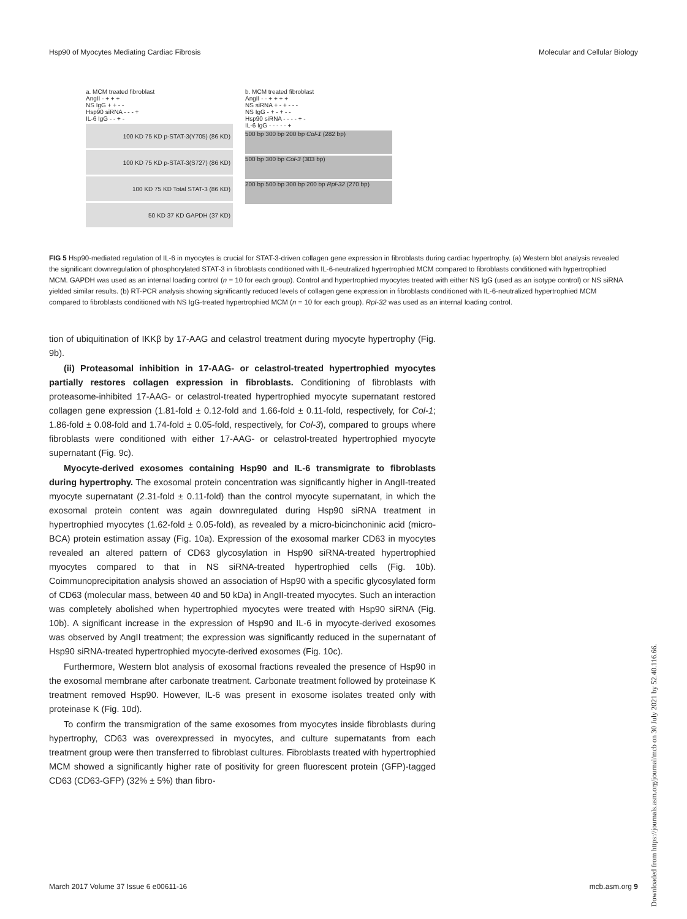Hsp90 of Myocytes Mediating Cardiac Fibrosis Molecular and Cellular Biology
a. MCM treated fibroblast
AngII - + + +
NS IgG + + - -
Hsp90 siRNA - - - +
IL-6 IgG - - + -
100 KD 75 KD p-STAT-3(Y705) (86 KD)
100 KD 75 KD p-STAT-3(S727) (86 KD)
100 KD 75 KD Total STAT-3 (86 KD)
50 KD 37 KD GAPDH (37 KD)
b. MCM treated fibroblast
AngII - - + + + +
NS siRNA + - + - - -
NS IgG - + - + - -
Hsp90 siRNA - - - - + -
IL-6 IgG - - - - - +
500 bp 300 bp 200 bp Col-1 (282 bp)
500 bp 300 bp Col-3 (303 bp)
200 bp 500 bp 300 bp 200 bp Rpl-32 (270 bp)
FIG 5 Hsp90-mediated regulation of IL-6 in myocytes is crucial for STAT-3-driven collagen gene expression in fibroblasts during cardiac hypertrophy. (a) Western blot analysis revealed the significant downregulation of phosphorylated STAT-3 in fibroblasts conditioned with IL-6-neutralized hypertrophied MCM compared to fibroblasts conditioned with hypertrophied MCM. GAPDH was used as an internal loading control (n = 10 for each group). Control and hypertrophied myocytes treated with either NS IgG (used as an isotype control) or NS siRNA yielded similar results. (b) RT-PCR analysis showing significantly reduced levels of collagen gene expression in fibroblasts conditioned with IL-6-neutralized hypertrophied MCM compared to fibroblasts conditioned with NS IgG-treated hypertrophied MCM (n = 10 for each group). Rpl-32 was used as an internal loading control.
tion of ubiquitination of IKKβ by 17-AAG and celastrol treatment during myocyte hypertrophy (Fig. 9b).
(ii) Proteasomal inhibition in 17-AAG- or celastrol-treated hypertrophied myocytes partially restores collagen expression in fibroblasts. Conditioning of fibroblasts with proteasome-inhibited 17-AAG- or celastrol-treated hypertrophied myocyte supernatant restored collagen gene expression (1.81-fold ± 0.12-fold and 1.66-fold ± 0.11-fold, respectively, for Col-1; 1.86-fold ± 0.08-fold and 1.74-fold ± 0.05-fold, respectively, for Col-3), compared to groups where fibroblasts were conditioned with either 17-AAG- or celastrol-treated hypertrophied myocyte supernatant (Fig. 9c).
Myocyte-derived exosomes containing Hsp90 and IL-6 transmigrate to fibroblasts during hypertrophy. The exosomal protein concentration was significantly higher in AngII-treated myocyte supernatant (2.31-fold ± 0.11-fold) than the control myocyte supernatant, in which the exosomal protein content was again downregulated during Hsp90 siRNA treatment in hypertrophied myocytes (1.62-fold ± 0.05-fold), as revealed by a micro-bicinchoninic acid (micro-BCA) protein estimation assay (Fig. 10a). Expression of the exosomal marker CD63 in myocytes revealed an altered pattern of CD63 glycosylation in Hsp90 siRNA-treated hypertrophied myocytes compared to that in NS siRNA-treated hypertrophied cells (Fig. 10b). Coimmunoprecipitation analysis showed an association of Hsp90 with a specific glycosylated form of CD63 (molecular mass, between 40 and 50 kDa) in AngII-treated myocytes. Such an interaction was completely abolished when hypertrophied myocytes were treated with Hsp90 siRNA (Fig. 10b). A significant increase in the expression of Hsp90 and IL-6 in myocyte-derived exosomes was observed by AngII treatment; the expression was significantly reduced in the supernatant of Hsp90 siRNA-treated hypertrophied myocyte-derived exosomes (Fig. 10c).
Furthermore, Western blot analysis of exosomal fractions revealed the presence of Hsp90 in the exosomal membrane after carbonate treatment. Carbonate treatment followed by proteinase K treatment removed Hsp90. However, IL-6 was present in exosome isolates treated only with proteinase K (Fig. 10d).
To confirm the transmigration of the same exosomes from myocytes inside fibroblasts during hypertrophy, CD63 was overexpressed in myocytes, and culture supernatants from each treatment group were then transferred to fibroblast cultures. Fibroblasts treated with hypertrophied MCM showed a significantly higher rate of positivity for green fluorescent protein (GFP)-tagged CD63 (CD63-GFP) (32% ± 5%) than fibro-
Downloaded from https://journals.asm.org/journal/mcb on 30 July 2021 by 52.40.116.66.
March 2017 Volume 37 Issue 6 e00611-16 mcb.asm.org 9